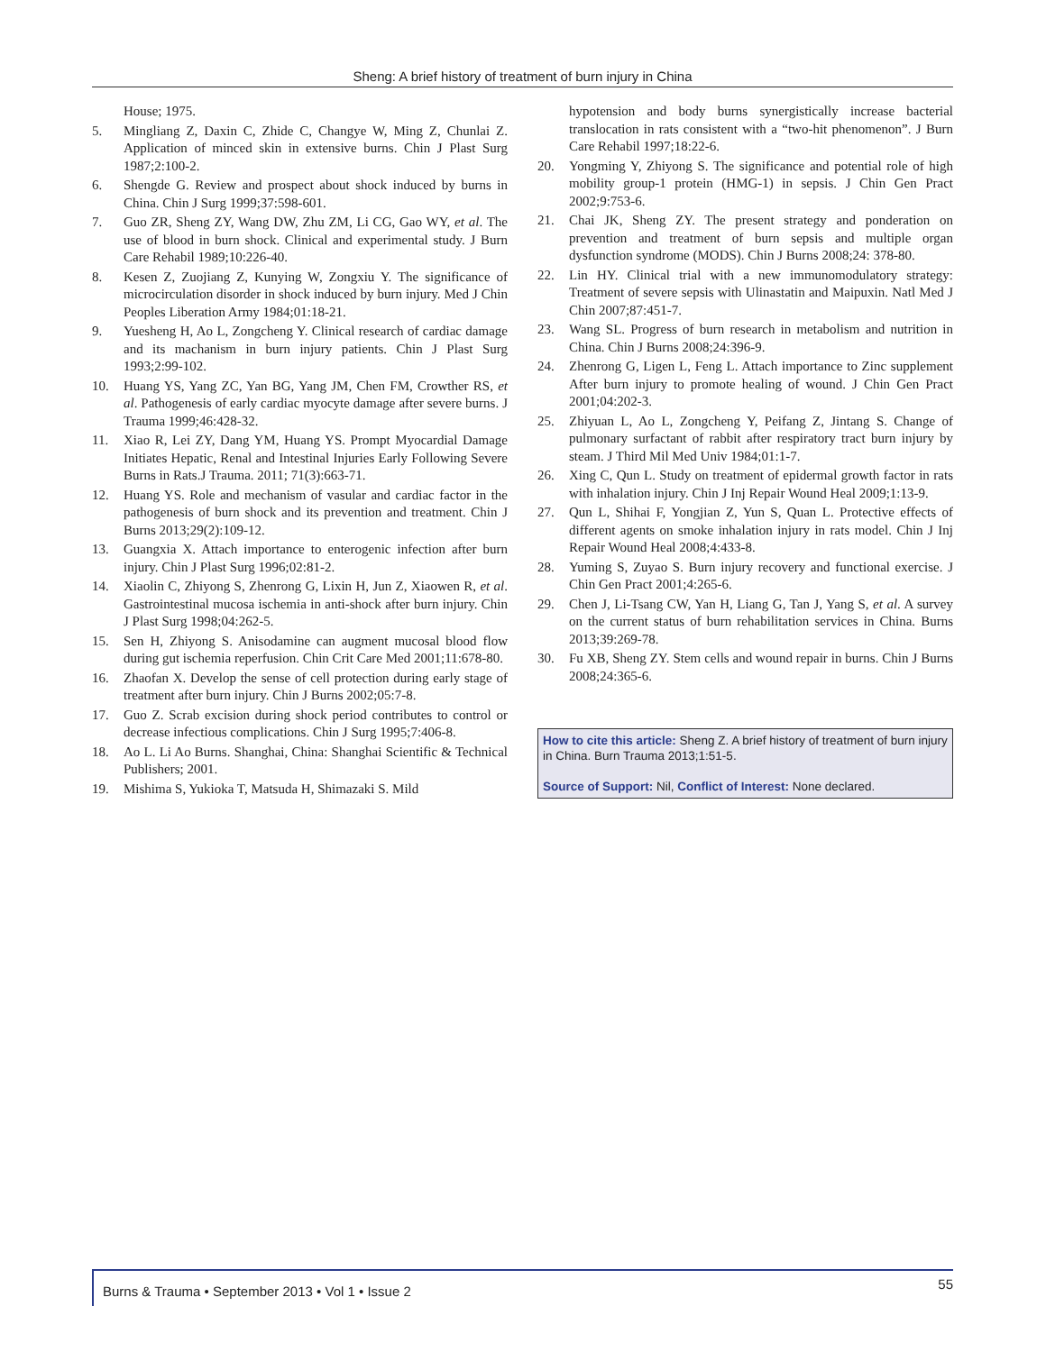Sheng: A brief history of treatment of burn injury in China
House; 1975.
5. Mingliang Z, Daxin C, Zhide C, Changye W, Ming Z, Chunlai Z. Application of minced skin in extensive burns. Chin J Plast Surg 1987;2:100-2.
6. Shengde G. Review and prospect about shock induced by burns in China. Chin J Surg 1999;37:598-601.
7. Guo ZR, Sheng ZY, Wang DW, Zhu ZM, Li CG, Gao WY, et al. The use of blood in burn shock. Clinical and experimental study. J Burn Care Rehabil 1989;10:226-40.
8. Kesen Z, Zuojiang Z, Kunying W, Zongxiu Y. The significance of microcirculation disorder in shock induced by burn injury. Med J Chin Peoples Liberation Army 1984;01:18-21.
9. Yuesheng H, Ao L, Zongcheng Y. Clinical research of cardiac damage and its machanism in burn injury patients. Chin J Plast Surg 1993;2:99-102.
10. Huang YS, Yang ZC, Yan BG, Yang JM, Chen FM, Crowther RS, et al. Pathogenesis of early cardiac myocyte damage after severe burns. J Trauma 1999;46:428-32.
11. Xiao R, Lei ZY, Dang YM, Huang YS. Prompt Myocardial Damage Initiates Hepatic, Renal and Intestinal Injuries Early Following Severe Burns in Rats.J Trauma. 2011; 71(3):663-71.
12. Huang YS. Role and mechanism of vasular and cardiac factor in the pathogenesis of burn shock and its prevention and treatment. Chin J Burns 2013;29(2):109-12.
13. Guangxia X. Attach importance to enterogenic infection after burn injury. Chin J Plast Surg 1996;02:81-2.
14. Xiaolin C, Zhiyong S, Zhenrong G, Lixin H, Jun Z, Xiaowen R, et al. Gastrointestinal mucosa ischemia in anti-shock after burn injury. Chin J Plast Surg 1998;04:262-5.
15. Sen H, Zhiyong S. Anisodamine can augment mucosal blood flow during gut ischemia reperfusion. Chin Crit Care Med 2001;11:678-80.
16. Zhaofan X. Develop the sense of cell protection during early stage of treatment after burn injury. Chin J Burns 2002;05:7-8.
17. Guo Z. Scrab excision during shock period contributes to control or decrease infectious complications. Chin J Surg 1995;7:406-8.
18. Ao L. Li Ao Burns. Shanghai, China: Shanghai Scientific & Technical Publishers; 2001.
19. Mishima S, Yukioka T, Matsuda H, Shimazaki S. Mild
hypotension and body burns synergistically increase bacterial translocation in rats consistent with a “two-hit phenomenon”. J Burn Care Rehabil 1997;18:22-6.
20. Yongming Y, Zhiyong S. The significance and potential role of high mobility group-1 protein (HMG-1) in sepsis. J Chin Gen Pract 2002;9:753-6.
21. Chai JK, Sheng ZY. The present strategy and ponderation on prevention and treatment of burn sepsis and multiple organ dysfunction syndrome (MODS). Chin J Burns 2008;24: 378-80.
22. Lin HY. Clinical trial with a new immunomodulatory strategy: Treatment of severe sepsis with Ulinastatin and Maipuxin. Natl Med J Chin 2007;87:451-7.
23. Wang SL. Progress of burn research in metabolism and nutrition in China. Chin J Burns 2008;24:396-9.
24. Zhenrong G, Ligen L, Feng L. Attach importance to Zinc supplement After burn injury to promote healing of wound. J Chin Gen Pract 2001;04:202-3.
25. Zhiyuan L, Ao L, Zongcheng Y, Peifang Z, Jintang S. Change of pulmonary surfactant of rabbit after respiratory tract burn injury by steam. J Third Mil Med Univ 1984;01:1-7.
26. Xing C, Qun L. Study on treatment of epidermal growth factor in rats with inhalation injury. Chin J Inj Repair Wound Heal 2009;1:13-9.
27. Qun L, Shihai F, Yongjian Z, Yun S, Quan L. Protective effects of different agents on smoke inhalation injury in rats model. Chin J Inj Repair Wound Heal 2008;4:433-8.
28. Yuming S, Zuyao S. Burn injury recovery and functional exercise. J Chin Gen Pract 2001;4:265-6.
29. Chen J, Li-Tsang CW, Yan H, Liang G, Tan J, Yang S, et al. A survey on the current status of burn rehabilitation services in China. Burns 2013;39:269-78.
30. Fu XB, Sheng ZY. Stem cells and wound repair in burns. Chin J Burns 2008;24:365-6.
How to cite this article: Sheng Z. A brief history of treatment of burn injury in China. Burn Trauma 2013;1:51-5.
Source of Support: Nil, Conflict of Interest: None declared.
Burns & Trauma • September 2013 • Vol 1 • Issue 2 55